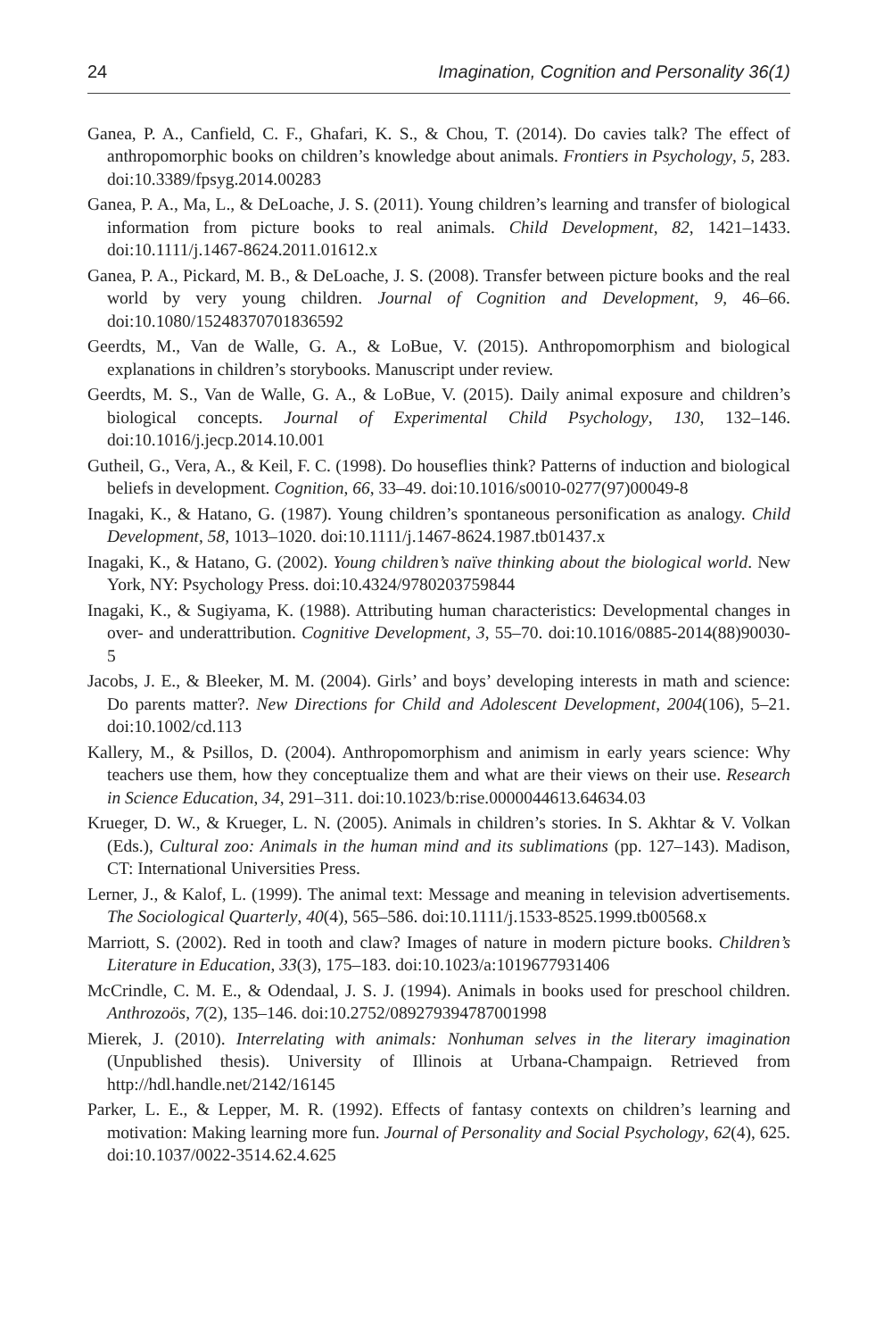24 Imagination, Cognition and Personality 36(1)
Ganea, P. A., Canfield, C. F., Ghafari, K. S., & Chou, T. (2014). Do cavies talk? The effect of anthropomorphic books on children’s knowledge about animals. Frontiers in Psychology, 5, 283. doi:10.3389/fpsyg.2014.00283
Ganea, P. A., Ma, L., & DeLoache, J. S. (2011). Young children’s learning and transfer of biological information from picture books to real animals. Child Development, 82, 1421–1433. doi:10.1111/j.1467-8624.2011.01612.x
Ganea, P. A., Pickard, M. B., & DeLoache, J. S. (2008). Transfer between picture books and the real world by very young children. Journal of Cognition and Development, 9, 46–66. doi:10.1080/15248370701836592
Geerdts, M., Van de Walle, G. A., & LoBue, V. (2015). Anthropomorphism and biological explanations in children’s storybooks. Manuscript under review.
Geerdts, M. S., Van de Walle, G. A., & LoBue, V. (2015). Daily animal exposure and children’s biological concepts. Journal of Experimental Child Psychology, 130, 132–146. doi:10.1016/j.jecp.2014.10.001
Gutheil, G., Vera, A., & Keil, F. C. (1998). Do houseflies think? Patterns of induction and biological beliefs in development. Cognition, 66, 33–49. doi:10.1016/s0010-0277(97)00049-8
Inagaki, K., & Hatano, G. (1987). Young children’s spontaneous personification as analogy. Child Development, 58, 1013–1020. doi:10.1111/j.1467-8624.1987.tb01437.x
Inagaki, K., & Hatano, G. (2002). Young children’s naïve thinking about the biological world. New York, NY: Psychology Press. doi:10.4324/9780203759844
Inagaki, K., & Sugiyama, K. (1988). Attributing human characteristics: Developmental changes in over- and underattribution. Cognitive Development, 3, 55–70. doi:10.1016/0885-2014(88)90030-5
Jacobs, J. E., & Bleeker, M. M. (2004). Girls’ and boys’ developing interests in math and science: Do parents matter?. New Directions for Child and Adolescent Development, 2004(106), 5–21. doi:10.1002/cd.113
Kallery, M., & Psillos, D. (2004). Anthropomorphism and animism in early years science: Why teachers use them, how they conceptualize them and what are their views on their use. Research in Science Education, 34, 291–311. doi:10.1023/b:rise.0000044613.64634.03
Krueger, D. W., & Krueger, L. N. (2005). Animals in children’s stories. In S. Akhtar & V. Volkan (Eds.), Cultural zoo: Animals in the human mind and its sublimations (pp. 127–143). Madison, CT: International Universities Press.
Lerner, J., & Kalof, L. (1999). The animal text: Message and meaning in television advertisements. The Sociological Quarterly, 40(4), 565–586. doi:10.1111/j.1533-8525.1999.tb00568.x
Marriott, S. (2002). Red in tooth and claw? Images of nature in modern picture books. Children’s Literature in Education, 33(3), 175–183. doi:10.1023/a:1019677931406
McCrindle, C. M. E., & Odendaal, J. S. J. (1994). Animals in books used for preschool children. Anthrozoös, 7(2), 135–146. doi:10.2752/089279394787001998
Mierek, J. (2010). Interrelating with animals: Nonhuman selves in the literary imagination (Unpublished thesis). University of Illinois at Urbana-Champaign. Retrieved from http://hdl.handle.net/2142/16145
Parker, L. E., & Lepper, M. R. (1992). Effects of fantasy contexts on children’s learning and motivation: Making learning more fun. Journal of Personality and Social Psychology, 62(4), 625. doi:10.1037/0022-3514.62.4.625